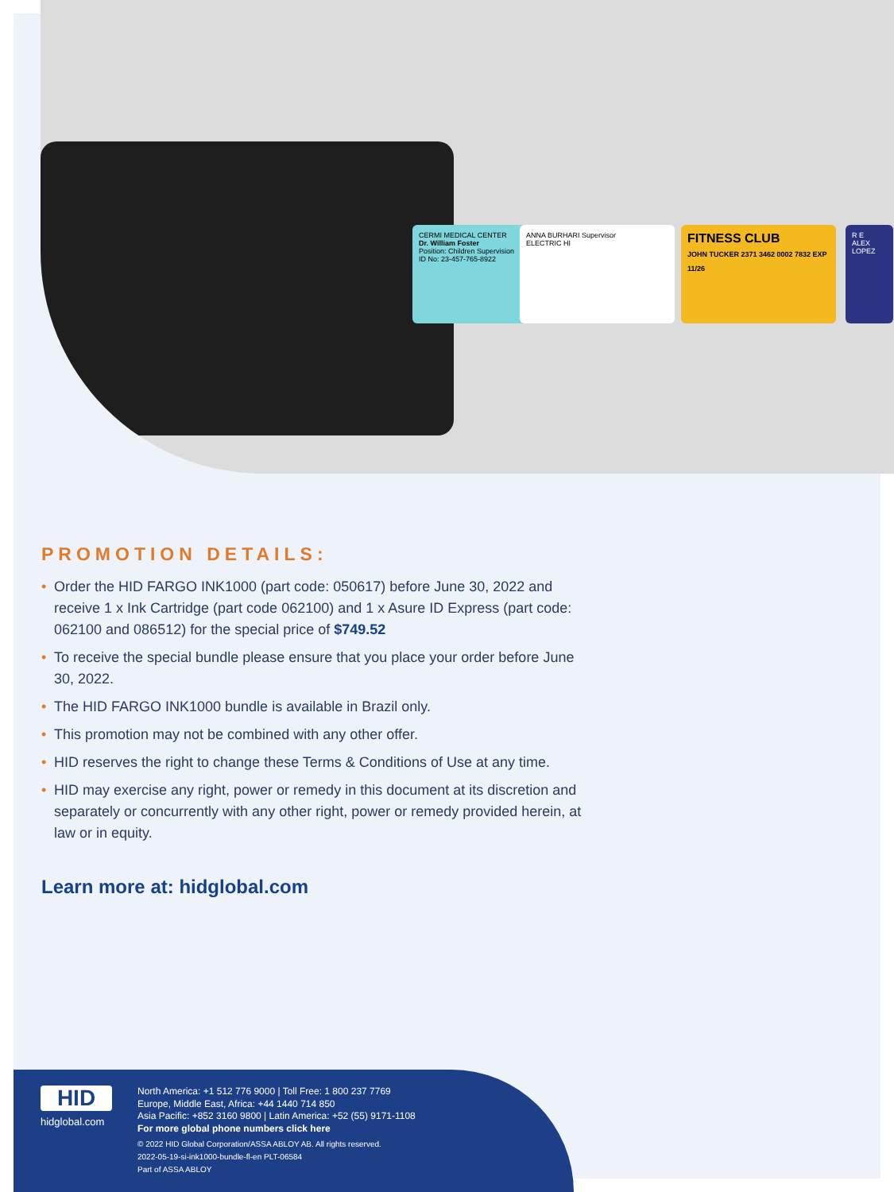CERMI MEDICAL CENTER
Dr. William Foster
Position: Children Supervision
ID No: 23-457-765-8922
ANNA BURHARI Supervisor
ELECTRIC HI
FITNESS CLUB
JOHN TUCKER 2371 3462 0002 7832 EXP 11/26
R E
ALEX LOPEZ
PROMOTION DETAILS:
• Order the HID FARGO INK1000 (part code: 050617) before June 30, 2022 and receive 1 x Ink Cartridge (part code 062100) and 1 x Asure ID Express (part code: 062100 and 086512) for the special price of $749.52
• To receive the special bundle please ensure that you place your order before June 30, 2022.
• The HID FARGO INK1000 bundle is available in Brazil only.
• This promotion may not be combined with any other offer.
• HID reserves the right to change these Terms & Conditions of Use at any time.
• HID may exercise any right, power or remedy in this document at its discretion and separately or concurrently with any other right, power or remedy provided herein, at law or in equity.
Learn more at: hidglobal.com
HID
hidglobal.com
North America: +1 512 776 9000 | Toll Free: 1 800 237 7769
Europe, Middle East, Africa: +44 1440 714 850
Asia Pacific: +852 3160 9800 | Latin America: +52 (55) 9171-1108
For more global phone numbers click here
© 2022 HID Global Corporation/ASSA ABLOY AB. All rights reserved.
2022-05-19-si-ink1000-bundle-fl-en PLT-06584
Part of ASSA ABLOY